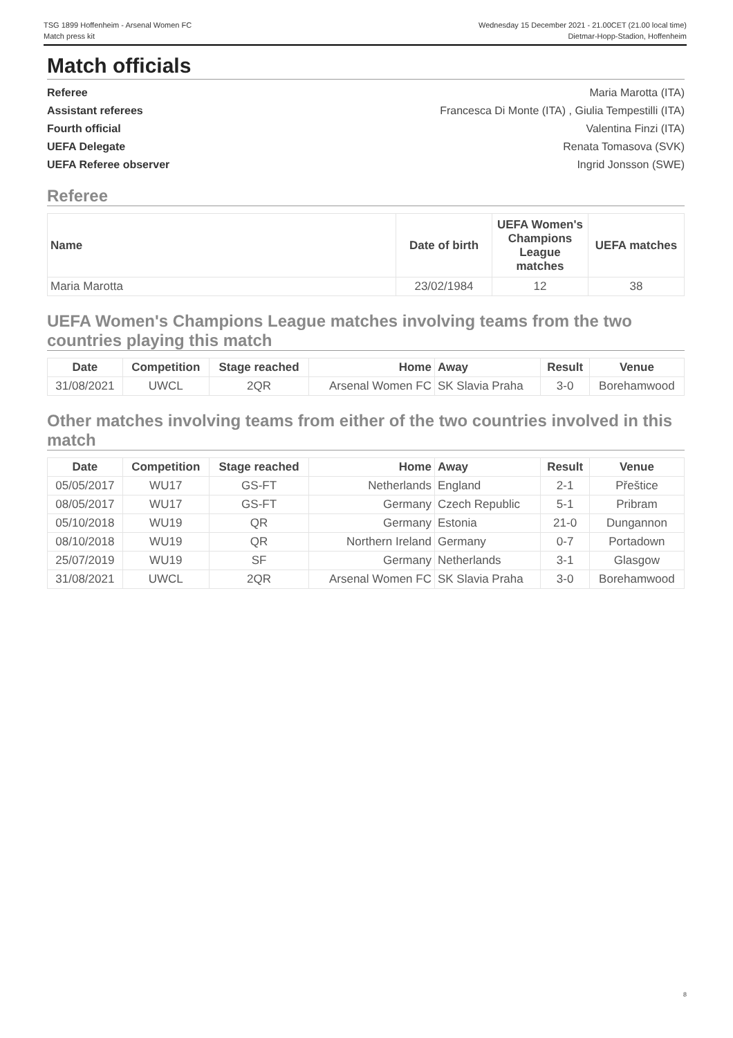TSG 1899 Hoffenheim - Arsenal Women FC
Match press kit
Wednesday 15 December 2021 - 21.00CET (21.00 local time)
Dietmar-Hopp-Stadion, Hoffenheim
Match officials
Referee Maria Marotta (ITA) Assistant referees Francesca Di Monte (ITA) , Giulia Tempestilli (ITA) Fourth official Valentina Finzi (ITA) UEFA Delegate Renata Tomasova (SVK) UEFA Referee observer Ingrid Jonsson (SWE)
Referee
| Name | Date of birth | UEFA Women's Champions League matches | UEFA matches |
| --- | --- | --- | --- |
| Maria Marotta | 23/02/1984 | 12 | 38 |
UEFA Women's Champions League matches involving teams from the two countries playing this match
| Date | Competition | Stage reached | Home | Away | Result | Venue |
| --- | --- | --- | --- | --- | --- | --- |
| 31/08/2021 | UWCL | 2QR | Arsenal Women FC | SK Slavia Praha | 3-0 | Borehamwood |
Other matches involving teams from either of the two countries involved in this match
| Date | Competition | Stage reached | Home | Away | Result | Venue |
| --- | --- | --- | --- | --- | --- | --- |
| 05/05/2017 | WU17 | GS-FT | Netherlands | England | 2-1 | Přeštice |
| 08/05/2017 | WU17 | GS-FT | Germany | Czech Republic | 5-1 | Pribram |
| 05/10/2018 | WU19 | QR | Germany | Estonia | 21-0 | Dungannon |
| 08/10/2018 | WU19 | QR | Northern Ireland | Germany | 0-7 | Portadown |
| 25/07/2019 | WU19 | SF | Germany | Netherlands | 3-1 | Glasgow |
| 31/08/2021 | UWCL | 2QR | Arsenal Women FC | SK Slavia Praha | 3-0 | Borehamwood |
8